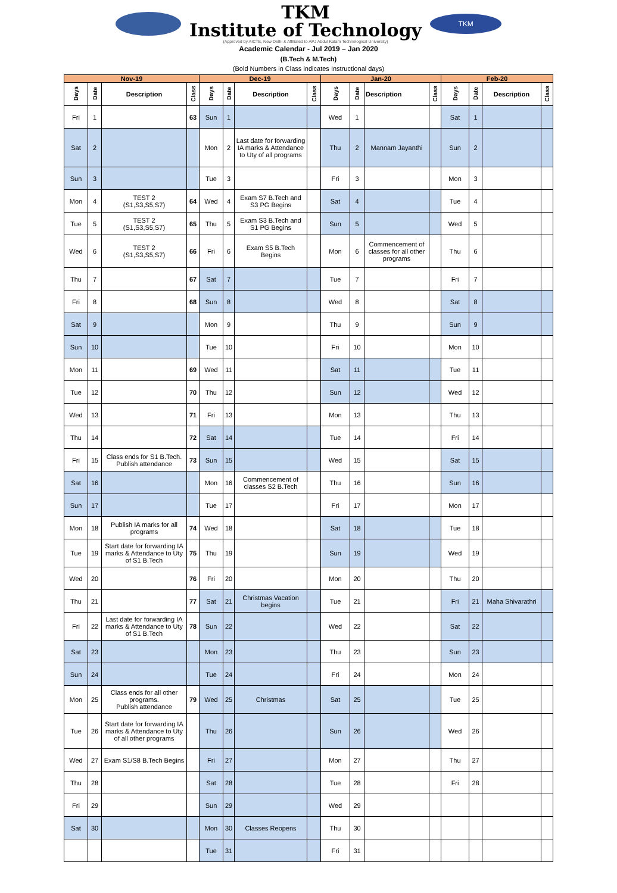TKM
Institute of Technology
(Approved by AICTE, New Delhi & Affiliated to APJ Abdul Kalam Technological University)
TKM
Academic Calendar - Jul 2019 – Jan 2020
(B.Tech & M.Tech)
(Bold Numbers in Class indicates Instructional days)
| Nov-19 | | | | Dec-19 | | | | Jan-20 | | | | Feb-20 | | | |
| --- | --- | --- | --- | --- | --- | --- | --- | --- | --- | --- | --- | --- | --- | --- | --- |
| Days | Date | Description | Class | Days | Date | Description | Class | Days | Date | Description | Class | Days | Date | Description | Class |
| Fri | 1 | | 63 | Sun | 1 | | | Wed | 1 | | | Sat | 1 | | |
| Sat | 2 | | | Mon | 2 | Last date for forwarding IA marks & Attendance to Uty of all programs | | Thu | 2 | Mannam Jayanthi | | Sun | 2 | | |
| Sun | 3 | | | Tue | 3 | | | Fri | 3 | | | Mon | 3 | | |
| Mon | 4 | TEST 2 (S1,S3,S5,S7) | 64 | Wed | 4 | Exam S7 B.Tech and S3 PG Begins | | Sat | 4 | | | Tue | 4 | | |
| Tue | 5 | TEST 2 (S1,S3,S5,S7) | 65 | Thu | 5 | Exam S3 B.Tech and S1 PG Begins | | Sun | 5 | | | Wed | 5 | | |
| Wed | 6 | TEST 2 (S1,S3,S5,S7) | 66 | Fri | 6 | Exam S5 B.Tech Begins | | Mon | 6 | Commencement of classes for all other programs | | Thu | 6 | | |
| Thu | 7 | | 67 | Sat | 7 | | | Tue | 7 | | | Fri | 7 | | |
| Fri | 8 | | 68 | Sun | 8 | | | Wed | 8 | | | Sat | 8 | | |
| Sat | 9 | | | Mon | 9 | | | Thu | 9 | | | Sun | 9 | | |
| Sun | 10 | | | Tue | 10 | | | Fri | 10 | | | Mon | 10 | | |
| Mon | 11 | | 69 | Wed | 11 | | | Sat | 11 | | | Tue | 11 | | |
| Tue | 12 | | 70 | Thu | 12 | | | Sun | 12 | | | Wed | 12 | | |
| Wed | 13 | | 71 | Fri | 13 | | | Mon | 13 | | | Thu | 13 | | |
| Thu | 14 | | 72 | Sat | 14 | | | Tue | 14 | | | Fri | 14 | | |
| Fri | 15 | Class ends for S1 B.Tech. Publish attendance | 73 | Sun | 15 | | | Wed | 15 | | | Sat | 15 | | |
| Sat | 16 | | | Mon | 16 | Commencement of classes S2 B.Tech | | Thu | 16 | | | Sun | 16 | | |
| Sun | 17 | | | Tue | 17 | | | Fri | 17 | | | Mon | 17 | | |
| Mon | 18 | Publish IA marks for all programs | 74 | Wed | 18 | | | Sat | 18 | | | Tue | 18 | | |
| Tue | 19 | Start date for forwarding IA marks & Attendance to Uty of S1 B.Tech | 75 | Thu | 19 | | | Sun | 19 | | | Wed | 19 | | |
| Wed | 20 | | 76 | Fri | 20 | | | Mon | 20 | | | Thu | 20 | | |
| Thu | 21 | | 77 | Sat | 21 | Christmas Vacation begins | | Tue | 21 | | | Fri | 21 | Maha Shivarathri | |
| Fri | 22 | Last date for forwarding IA marks & Attendance to Uty of S1 B.Tech | 78 | Sun | 22 | | | Wed | 22 | | | Sat | 22 | | |
| Sat | 23 | | | Mon | 23 | | | Thu | 23 | | | Sun | 23 | | |
| Sun | 24 | | | Tue | 24 | | | Fri | 24 | | | Mon | 24 | | |
| Mon | 25 | Class ends for all other programs. Publish attendance | 79 | Wed | 25 | Christmas | | Sat | 25 | | | Tue | 25 | | |
| Tue | 26 | Start date for forwarding IA marks & Attendance to Uty of all other programs | | Thu | 26 | | | Sun | 26 | | | Wed | 26 | | |
| Wed | 27 | Exam S1/S8 B.Tech Begins | | Fri | 27 | | | Mon | 27 | | | Thu | 27 | | |
| Thu | 28 | | | Sat | 28 | | | Tue | 28 | | | Fri | 28 | | |
| Fri | 29 | | | Sun | 29 | | | Wed | 29 | | | | | | |
| Sat | 30 | | | Mon | 30 | Classes Reopens | | Thu | 30 | | | | | | |
| | | | | Tue | 31 | | | Fri | 31 | | | | | | |